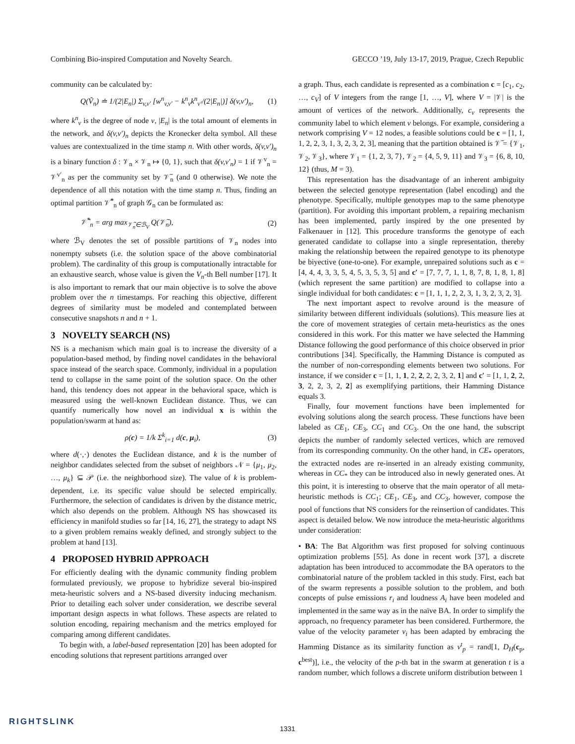Combining Bio-inspired Computation and Novelty Search. GECCO ’19, July 13-17, 2019, Prague, Czech Republic
community can be calculated by:
Q(Ṽ<sub>n</sub>) ≐ 1/(2|E<sub>n</sub>|) Σ<sub>v,v′</sub> [w<sup>n</sup><sub>v,v′</sub> − k<sup>n</sup><sub>v</sub>k<sup>n</sup><sub>v′</sub>/(2|E<sub>n</sub>|)] δ(v,v′)<sub>n</sub>, (1)
where k<sup>n</sup><sub>v</sub> is the degree of node v, |E<sub>n</sub>| is the total amount of elements in the network, and δ(v,v′)<sub>n</sub> depicts the Kronecker delta symbol. All these values are contextualized in the time stamp n. With other words, δ(v,v′)<sub>n</sub> is a binary function δ : 𝒱<sub>n</sub> × 𝒱<sub>n</sub> ↦ {0, 1}, such that δ(v,v′<sub>n</sub>) = 1 if 𝒱<sup>v</sup><sub>n</sub> = 𝒱<sup>v′</sup><sub>n</sub> as per the community set by 𝒱̃<sub>n</sub> (and 0 otherwise). We note the dependence of all this notation with the time stamp n. Thus, finding an optimal partition 𝒱̃<sup>*</sup><sub>n</sub> of graph 𝒢<sub>n</sub> can be formulated as:
𝒱̃<sup>*</sup><sub>n</sub> = arg max<sub>𝒱̃<sub>n</sub>∈ℬ<sub>V</sub></sub> Q(𝒱̃<sub>n</sub>), (2)
where ℬ<sub>V</sub> denotes the set of possible partitions of 𝒱<sub>n</sub> nodes into nonempty subsets (i.e. the solution space of the above combinatorial problem). The cardinality of this group is computationally intractable for an exhaustive search, whose value is given the V<sub>n</sub>-th Bell number [17]. It is also important to remark that our main objective is to solve the above problem over the n timestamps. For reaching this objective, different degrees of similarity must be modeled and contemplated between consecutive snapshots n and n + 1.
3 NOVELTY SEARCH (NS)
NS is a mechanism which main goal is to increase the diversity of a population-based method, by finding novel candidates in the behavioral space instead of the search space. Commonly, individual in a population tend to collapse in the same point of the solution space. On the other hand, this tendency does not appear in the behavioral space, which is measured using the well-known Euclidean distance. Thus, we can quantify numerically how novel an individual x is within the population/swarm at hand as:
ρ(c) = 1/k Σ<sup>k</sup><sub>i=1</sub> d(c, μ<sub>i</sub>), (3)
where d(·,·) denotes the Euclidean distance, and k is the number of neighbor candidates selected from the subset of neighbors 𝒩 = {μ<sub>1</sub>, μ<sub>2</sub>, …, μ<sub>k</sub>} ⊆ 𝒫 (i.e. the neighborhood size). The value of k is problem-dependent, i.e. its specific value should be selected empirically. Furthermore, the selection of candidates is driven by the distance metric, which also depends on the problem. Although NS has showcased its efficiency in manifold studies so far [14, 16, 27], the strategy to adapt NS to a given problem remains weakly defined, and strongly subject to the problem at hand [13].
4 PROPOSED HYBRID APPROACH
For efficiently dealing with the dynamic community finding problem formulated previously, we propose to hybridize several bio-inspired meta-heuristic solvers and a NS-based diversity inducing mechanism. Prior to detailing each solver under consideration, we describe several important design aspects in what follows. These aspects are related to solution encoding, repairing mechanism and the metrics employed for comparing among different candidates.
To begin with, a label-based representation [20] has been adopted for encoding solutions that represent partitions arranged over
a graph. Thus, each candidate is represented as a combination c = [c<sub>1</sub>, c<sub>2</sub>, …, c<sub>V</sub>] of V integers from the range [1, …, V], where V = |𝒱| is the amount of vertices of the network. Additionally, c<sub>v</sub> represents the community label to which element v belongs. For example, considering a network comprising V = 12 nodes, a feasible solutions could be c = [1, 1, 1, 2, 2, 3, 1, 3, 2, 3, 2, 3], meaning that the partition obtained is 𝒱̃ = {𝒱<sub>1</sub>, 𝒱<sub>2</sub>, 𝒱<sub>3</sub>}, where 𝒱<sub>1</sub> = {1, 2, 3, 7}, 𝒱<sub>2</sub> = {4, 5, 9, 11} and 𝒱<sub>3</sub> = {6, 8, 10, 12} (thus, M = 3).
This representation has the disadvantage of an inherent ambiguity between the selected genotype representation (label encoding) and the phenotype. Specifically, multiple genotypes map to the same phenotype (partition). For avoiding this important problem, a repairing mechanism has been implemented, partly inspired by the one presented by Falkenauer in [12]. This procedure transforms the genotype of each generated candidate to collapse into a single representation, thereby making the relationship between the repaired genotype to its phenotype be biyective (one-to-one). For example, unrepaired solutions such as c = [4, 4, 4, 3, 3, 5, 4, 5, 3, 5, 3, 5] and c′ = [7, 7, 7, 1, 1, 8, 7, 8, 1, 8, 1, 8] (which represent the same partition) are modified to collapse into a single individual for both candidates: c = [1, 1, 1, 2, 2, 3, 1, 3, 2, 3, 2, 3].
The next important aspect to revolve around is the measure of similarity between different individuals (solutions). This measure lies at the core of movement strategies of certain meta-heuristics as the ones considered in this work. For this matter we have selected the Hamming Distance following the good performance of this choice observed in prior contributions [34]. Specifically, the Hamming Distance is computed as the number of non-corresponding elements between two solutions. For instance, if we consider c = [1, 1, 1, 2, 2, 2, 2, 3, 2, 1] and c′ = [1, 1, 2, 2, 3, 2, 2, 3, 2, 2] as exemplifying partitions, their Hamming Distance equals 3.
Finally, four movement functions have been implemented for evolving solutions along the search process. These functions have been labeled as CE<sub>1</sub>, CE<sub>3</sub>, CC<sub>1</sub> and CC<sub>3</sub>. On the one hand, the subscript depicts the number of randomly selected vertices, which are removed from its corresponding community. On the other hand, in CE<sub>*</sub> operators, the extracted nodes are re-inserted in an already existing community, whereas in CC<sub>*</sub> they can be introduced also in newly generated ones. At this point, it is interesting to observe that the main operator of all meta-heuristic methods is CC<sub>1</sub>; CE<sub>1</sub>, CE<sub>3</sub>, and CC<sub>3</sub>, however, compose the pool of functions that NS considers for the reinsertion of candidates. This aspect is detailed below. We now introduce the meta-heuristic algorithms under consideration:
• BA: The Bat Algorithm was first proposed for solving continuous optimization problems [55]. As done in recent work [37], a discrete adaptation has been introduced to accommodate the BA operators to the combinatorial nature of the problem tackled in this study. First, each bat of the swarm represents a possible solution to the problem, and both concepts of pulse emissions r<sub>i</sub> and loudness A<sub>i</sub> have been modeled and implemented in the same way as in the naïve BA. In order to simplify the approach, no frequency parameter has been considered. Furthermore, the value of the velocity parameter v<sub>i</sub> has been adapted by embracing the Hamming Distance as its similarity function as v<sup>t</sup><sub>p</sub> = rand[1, D<sub>H</sub>(c<sub>p</sub>, c<sup>best</sup>)], i.e., the velocity of the p-th bat in the swarm at generation t is a random number, which follows a discrete uniform distribution between 1
RIGHTSLINK
1331